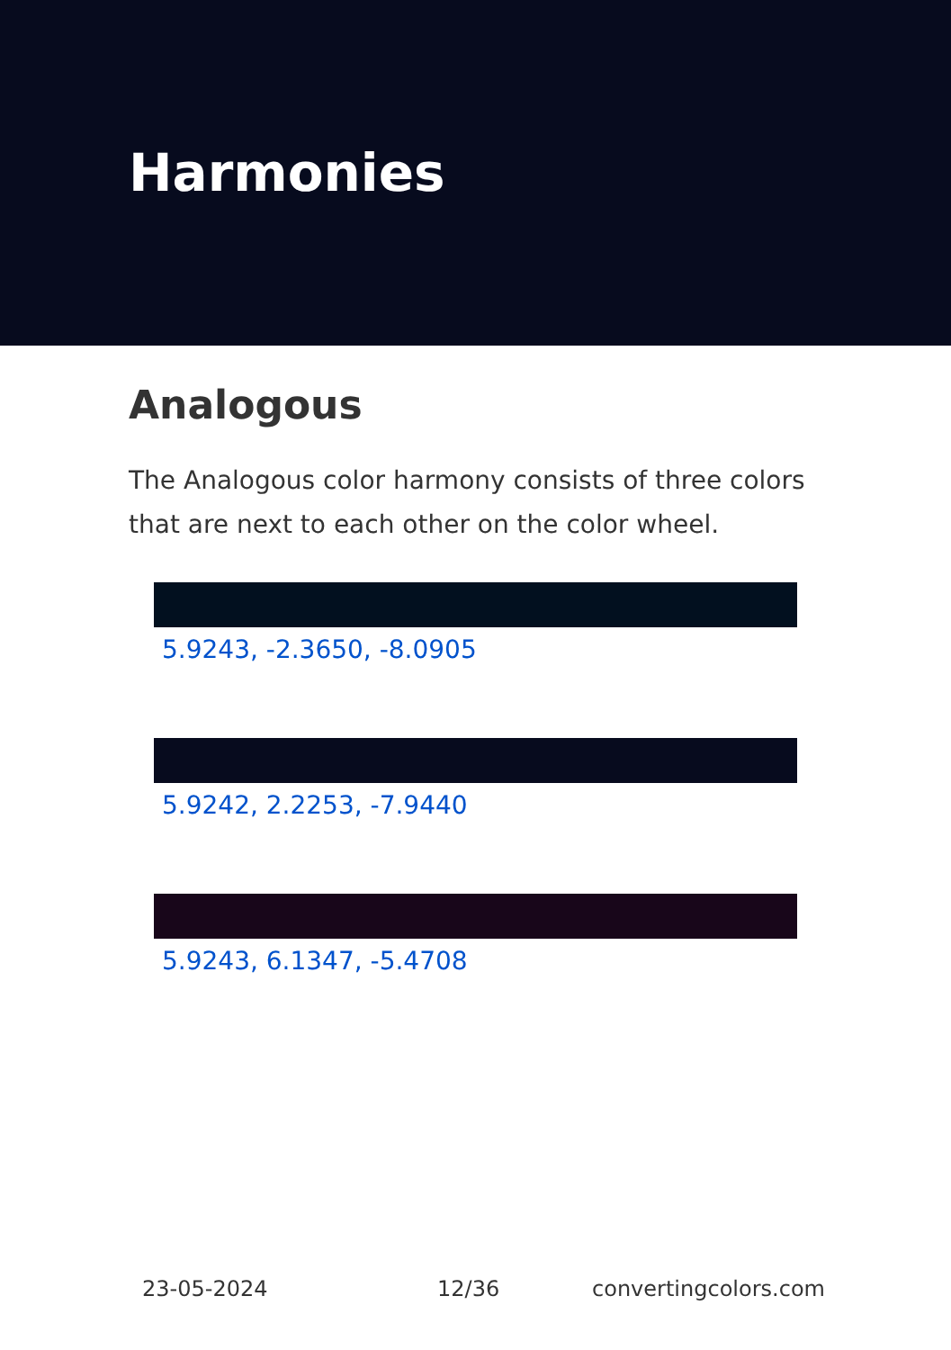Harmonies
Analogous
The Analogous color harmony consists of three colors that are next to each other on the color wheel.
5.9243, -2.3650, -8.0905
5.9242, 2.2253, -7.9440
5.9243, 6.1347, -5.4708
23-05-2024 12/36 convertingcolors.com